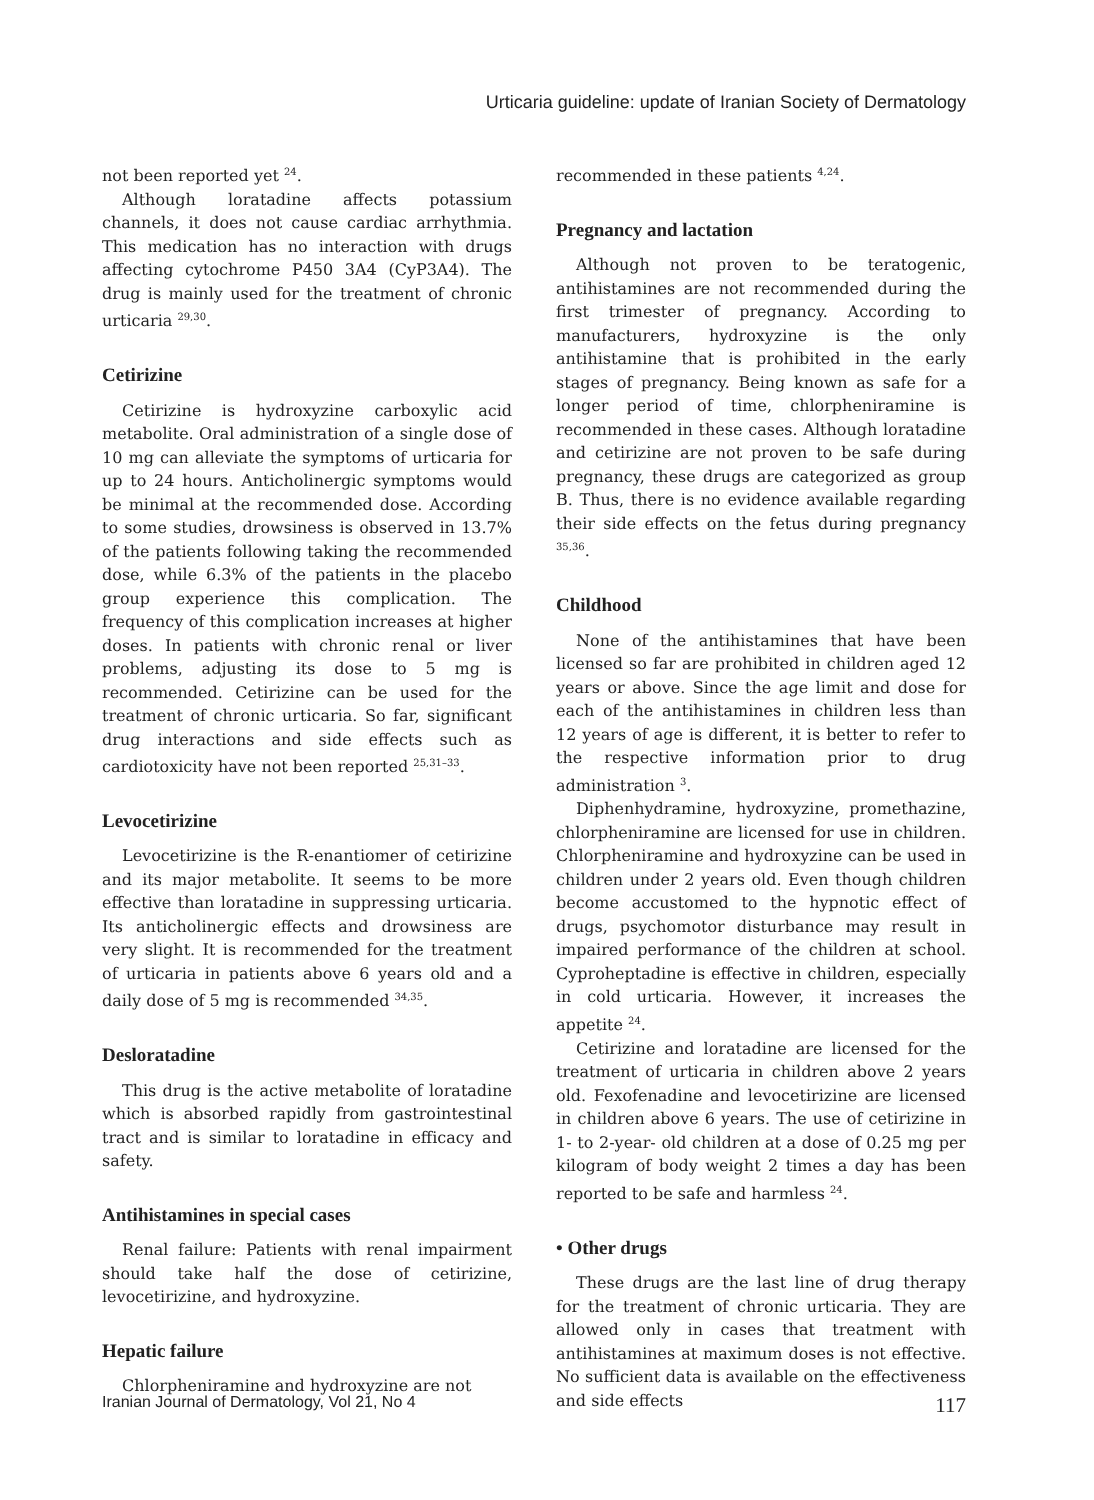Urticaria guideline: update of Iranian Society of Dermatology
not been reported yet <sup>24</sup>.
Although loratadine affects potassium channels, it does not cause cardiac arrhythmia. This medication has no interaction with drugs affecting cytochrome P450 3A4 (CyP3A4). The drug is mainly used for the treatment of chronic urticaria <sup>29,30</sup>.
Cetirizine
Cetirizine is hydroxyzine carboxylic acid metabolite. Oral administration of a single dose of 10 mg can alleviate the symptoms of urticaria for up to 24 hours. Anticholinergic symptoms would be minimal at the recommended dose. According to some studies, drowsiness is observed in 13.7% of the patients following taking the recommended dose, while 6.3% of the patients in the placebo group experience this complication. The frequency of this complication increases at higher doses. In patients with chronic renal or liver problems, adjusting its dose to 5 mg is recommended. Cetirizine can be used for the treatment of chronic urticaria. So far, significant drug interactions and side effects such as cardiotoxicity have not been reported <sup>25,31–33</sup>.
Levocetirizine
Levocetirizine is the R-enantiomer of cetirizine and its major metabolite. It seems to be more effective than loratadine in suppressing urticaria. Its anticholinergic effects and drowsiness are very slight. It is recommended for the treatment of urticaria in patients above 6 years old and a daily dose of 5 mg is recommended <sup>34,35</sup>.
Desloratadine
This drug is the active metabolite of loratadine which is absorbed rapidly from gastrointestinal tract and is similar to loratadine in efficacy and safety.
Antihistamines in special cases
Renal failure: Patients with renal impairment should take half the dose of cetirizine, levocetirizine, and hydroxyzine.
Hepatic failure
Chlorpheniramine and hydroxyzine are not
recommended in these patients <sup>4,24</sup>.
Pregnancy and lactation
Although not proven to be teratogenic, antihistamines are not recommended during the first trimester of pregnancy. According to manufacturers, hydroxyzine is the only antihistamine that is prohibited in the early stages of pregnancy. Being known as safe for a longer period of time, chlorpheniramine is recommended in these cases. Although loratadine and cetirizine are not proven to be safe during pregnancy, these drugs are categorized as group B. Thus, there is no evidence available regarding their side effects on the fetus during pregnancy <sup>35,36</sup>.
Childhood
None of the antihistamines that have been licensed so far are prohibited in children aged 12 years or above. Since the age limit and dose for each of the antihistamines in children less than 12 years of age is different, it is better to refer to the respective information prior to drug administration <sup>3</sup>.
Diphenhydramine, hydroxyzine, promethazine, chlorpheniramine are licensed for use in children. Chlorpheniramine and hydroxyzine can be used in children under 2 years old. Even though children become accustomed to the hypnotic effect of drugs, psychomotor disturbance may result in impaired performance of the children at school. Cyproheptadine is effective in children, especially in cold urticaria. However, it increases the appetite <sup>24</sup>.
Cetirizine and loratadine are licensed for the treatment of urticaria in children above 2 years old. Fexofenadine and levocetirizine are licensed in children above 6 years. The use of cetirizine in 1- to 2-year- old children at a dose of 0.25 mg per kilogram of body weight 2 times a day has been reported to be safe and harmless <sup>24</sup>.
• Other drugs
These drugs are the last line of drug therapy for the treatment of chronic urticaria. They are allowed only in cases that treatment with antihistamines at maximum doses is not effective. No sufficient data is available on the effectiveness and side effects
Iranian Journal of Dermatology, Vol 21, No 4 117